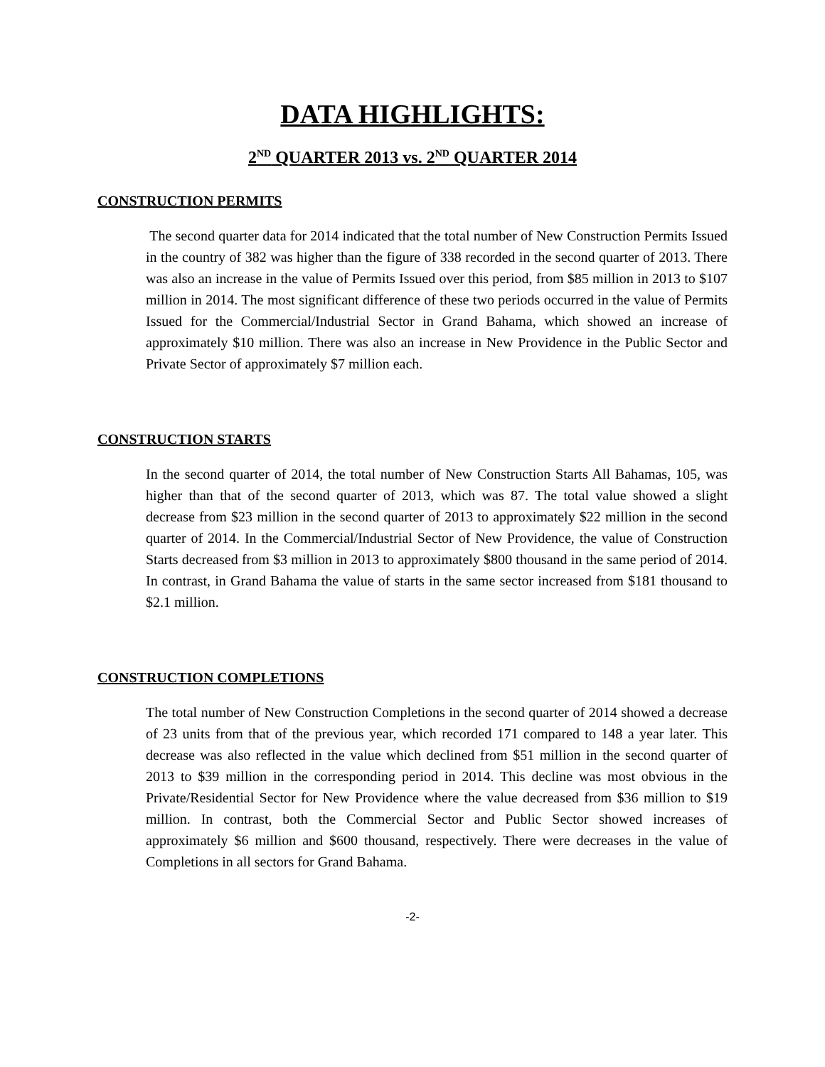DATA HIGHLIGHTS:
2<sup>ND</sup> QUARTER 2013 vs. 2<sup>ND</sup> QUARTER 2014
CONSTRUCTION PERMITS
The second quarter data for 2014 indicated that the total number of New Construction Permits Issued in the country of 382 was higher than the figure of 338 recorded in the second quarter of 2013. There was also an increase in the value of Permits Issued over this period, from $85 million in 2013 to $107 million in 2014. The most significant difference of these two periods occurred in the value of Permits Issued for the Commercial/Industrial Sector in Grand Bahama, which showed an increase of approximately $10 million. There was also an increase in New Providence in the Public Sector and Private Sector of approximately $7 million each.
CONSTRUCTION STARTS
In the second quarter of 2014, the total number of New Construction Starts All Bahamas, 105, was higher than that of the second quarter of 2013, which was 87. The total value showed a slight decrease from $23 million in the second quarter of 2013 to approximately $22 million in the second quarter of 2014. In the Commercial/Industrial Sector of New Providence, the value of Construction Starts decreased from $3 million in 2013 to approximately $800 thousand in the same period of 2014. In contrast, in Grand Bahama the value of starts in the same sector increased from $181 thousand to $2.1 million.
CONSTRUCTION COMPLETIONS
The total number of New Construction Completions in the second quarter of 2014 showed a decrease of 23 units from that of the previous year, which recorded 171 compared to 148 a year later. This decrease was also reflected in the value which declined from $51 million in the second quarter of 2013 to $39 million in the corresponding period in 2014. This decline was most obvious in the Private/Residential Sector for New Providence where the value decreased from $36 million to $19 million. In contrast, both the Commercial Sector and Public Sector showed increases of approximately $6 million and $600 thousand, respectively. There were decreases in the value of Completions in all sectors for Grand Bahama.
-2-